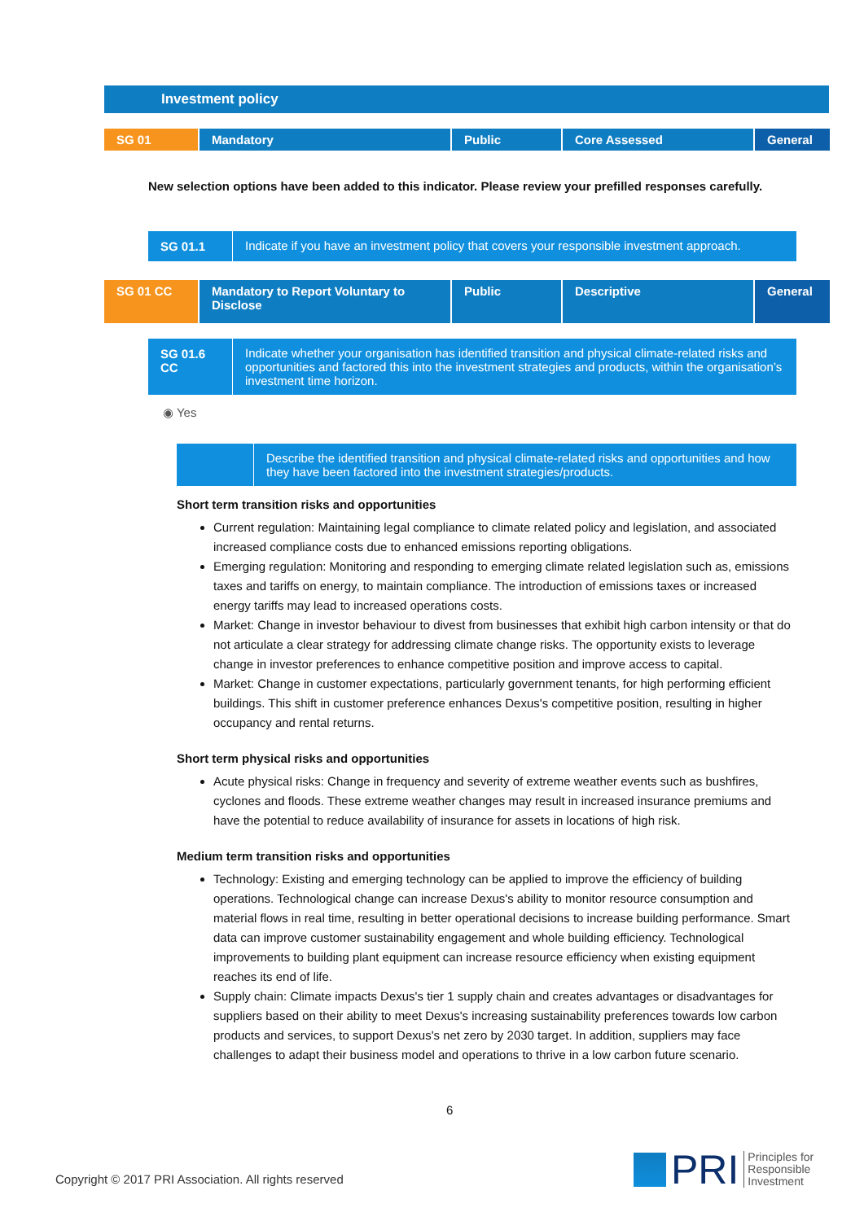Investment policy
| SG 01 | Mandatory | Public | Core Assessed | General |
New selection options have been added to this indicator. Please review your prefilled responses carefully.
SG 01.1 Indicate if you have an investment policy that covers your responsible investment approach.
| SG 01 CC | Mandatory to Report Voluntary to Disclose | Public | Descriptive | General |
SG 01.6 CC Indicate whether your organisation has identified transition and physical climate-related risks and opportunities and factored this into the investment strategies and products, within the organisation’s investment time horizon.
◉ Yes
Describe the identified transition and physical climate-related risks and opportunities and how they have been factored into the investment strategies/products.
Short term transition risks and opportunities
Current regulation: Maintaining legal compliance to climate related policy and legislation, and associated increased compliance costs due to enhanced emissions reporting obligations.
Emerging regulation: Monitoring and responding to emerging climate related legislation such as, emissions taxes and tariffs on energy, to maintain compliance. The introduction of emissions taxes or increased energy tariffs may lead to increased operations costs.
Market: Change in investor behaviour to divest from businesses that exhibit high carbon intensity or that do not articulate a clear strategy for addressing climate change risks. The opportunity exists to leverage change in investor preferences to enhance competitive position and improve access to capital.
Market: Change in customer expectations, particularly government tenants, for high performing efficient buildings. This shift in customer preference enhances Dexus's competitive position, resulting in higher occupancy and rental returns.
Short term physical risks and opportunities
Acute physical risks: Change in frequency and severity of extreme weather events such as bushfires, cyclones and floods. These extreme weather changes may result in increased insurance premiums and have the potential to reduce availability of insurance for assets in locations of high risk.
Medium term transition risks and opportunities
Technology: Existing and emerging technology can be applied to improve the efficiency of building operations. Technological change can increase Dexus's ability to monitor resource consumption and material flows in real time, resulting in better operational decisions to increase building performance. Smart data can improve customer sustainability engagement and whole building efficiency. Technological improvements to building plant equipment can increase resource efficiency when existing equipment reaches its end of life.
Supply chain: Climate impacts Dexus's tier 1 supply chain and creates advantages or disadvantages for suppliers based on their ability to meet Dexus's increasing sustainability preferences towards low carbon products and services, to support Dexus's net zero by 2030 target. In addition, suppliers may face challenges to adapt their business model and operations to thrive in a low carbon future scenario.
6
Copyright © 2017 PRI Association. All rights reserved
PRI Principles for
Responsible
Investment